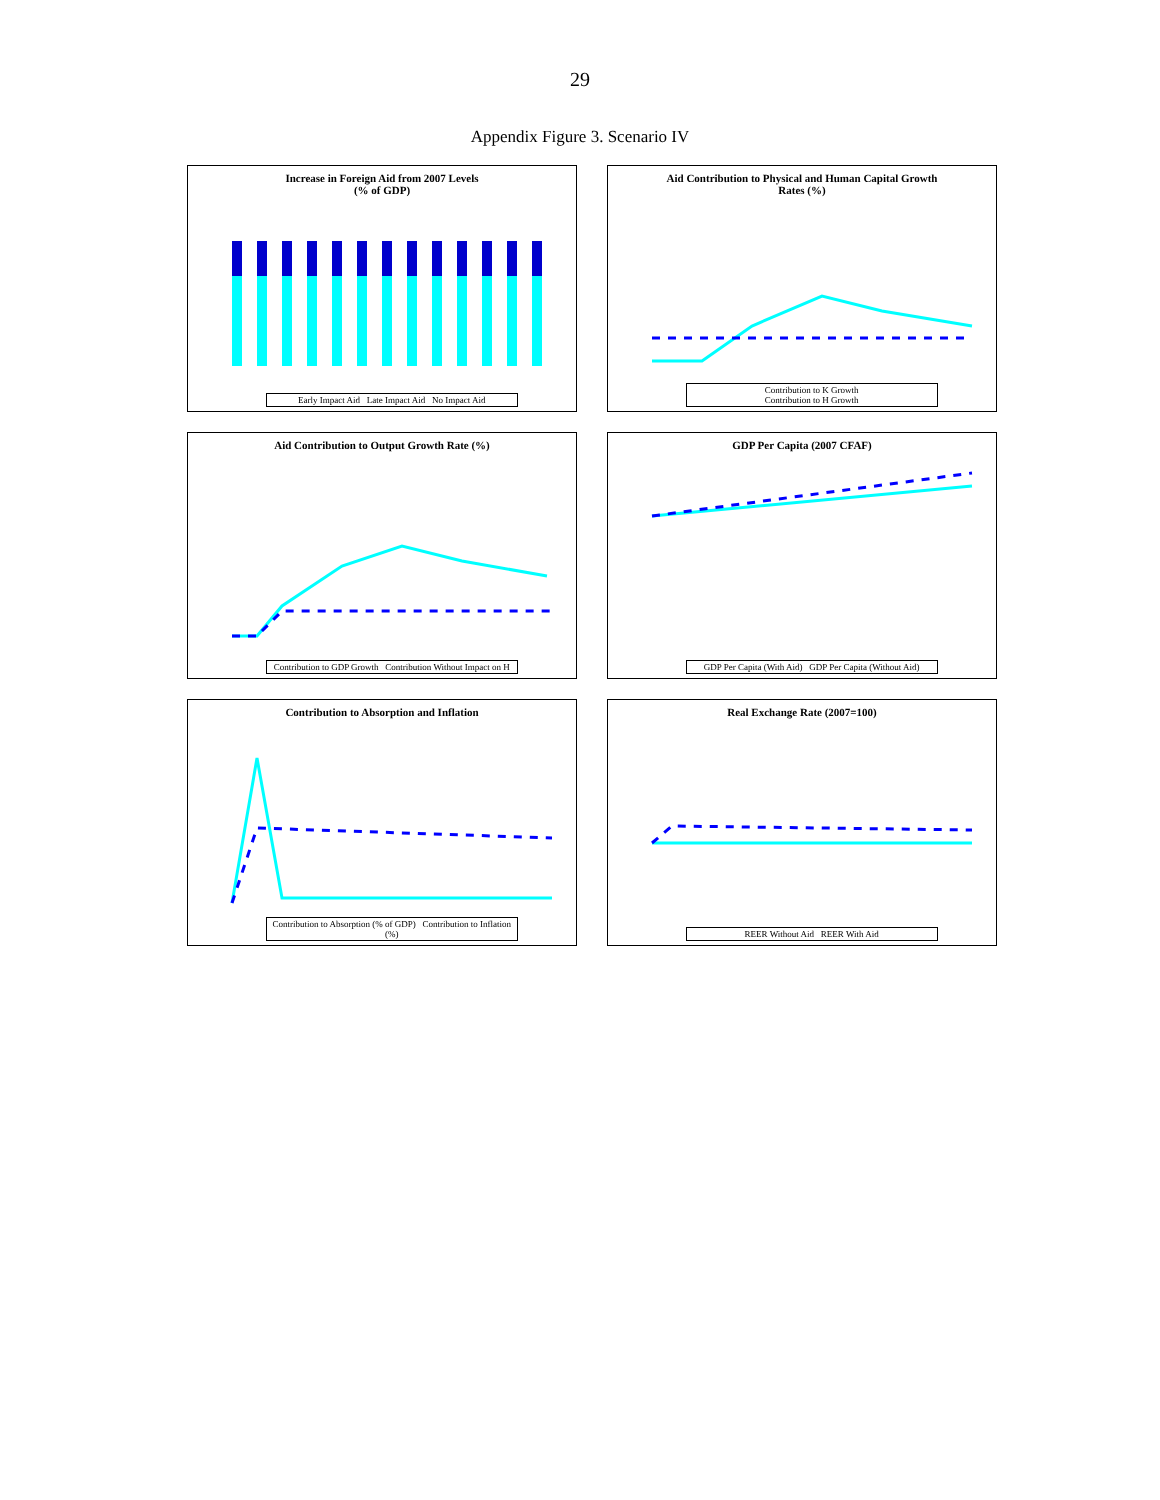29
Appendix Figure 3. Scenario IV
Increase in Foreign Aid from 2007 Levels
(% of GDP)
Early Impact Aid Late Impact Aid No Impact Aid
Aid Contribution to Physical and Human Capital Growth
Rates (%)
Contribution to K Growth
Contribution to H Growth
Aid Contribution to Output Growth Rate (%)
Contribution to GDP Growth Contribution Without Impact on H
GDP Per Capita (2007 CFAF)
GDP Per Capita (With Aid) GDP Per Capita (Without Aid)
Contribution to Absorption and Inflation
Contribution to Absorption (% of GDP) Contribution to Inflation (%)
Real Exchange Rate (2007=100)
REER Without Aid REER With Aid